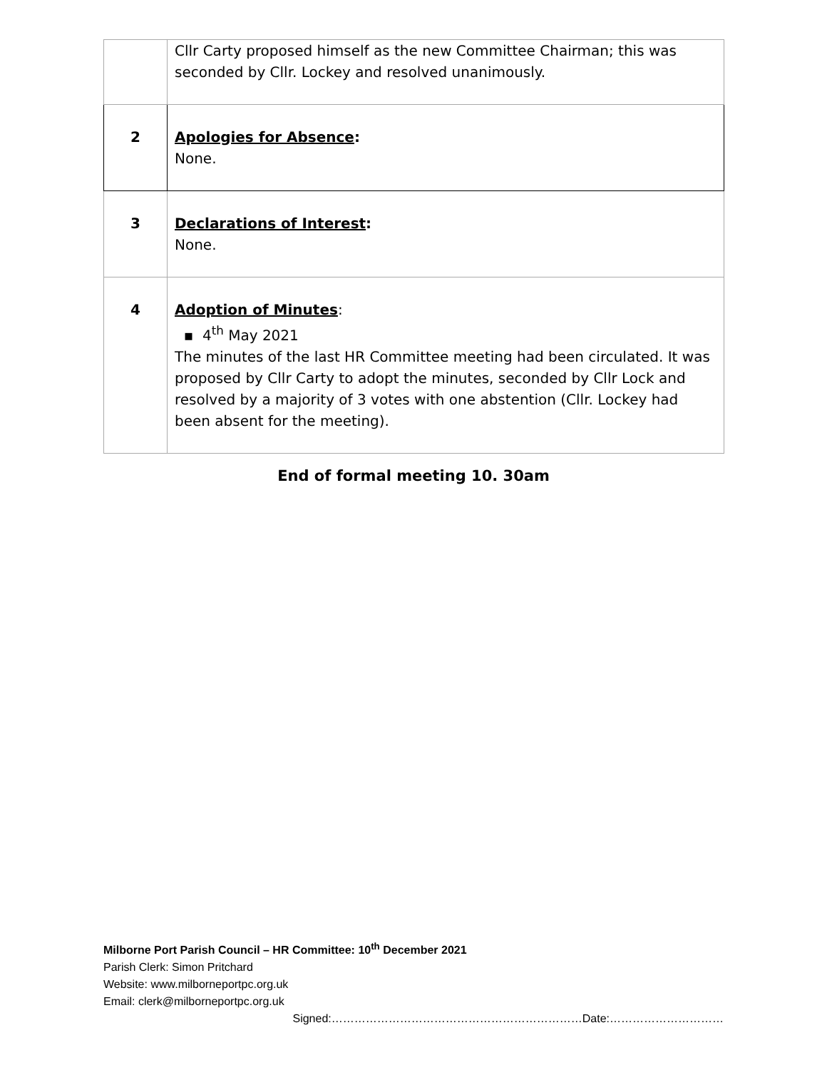| | Cllr Carty proposed himself as the new Committee Chairman; this was seconded by Cllr. Lockey and resolved unanimously. |
| 2 | Apologies for Absence : None. |
| 3 | Declarations of Interest : None. |
| 4 | Adoption of Minutes : ▪ 4<sup>th</sup> May 2021 The minutes of the last HR Committee meeting had been circulated. It was proposed by Cllr Carty to adopt the minutes, seconded by Cllr Lock and resolved by a majority of 3 votes with one abstention (Cllr. Lockey had been absent for the meeting). |
End of formal meeting 10. 30am
Milborne Port Parish Council – HR Committee: 10<sup>th</sup> December 2021
Parish Clerk: Simon Pritchard
Website: www.milborneportpc.org.uk
Email: clerk@milborneportpc.org.uk
Signed:…………………………………………………………Date:…………………………